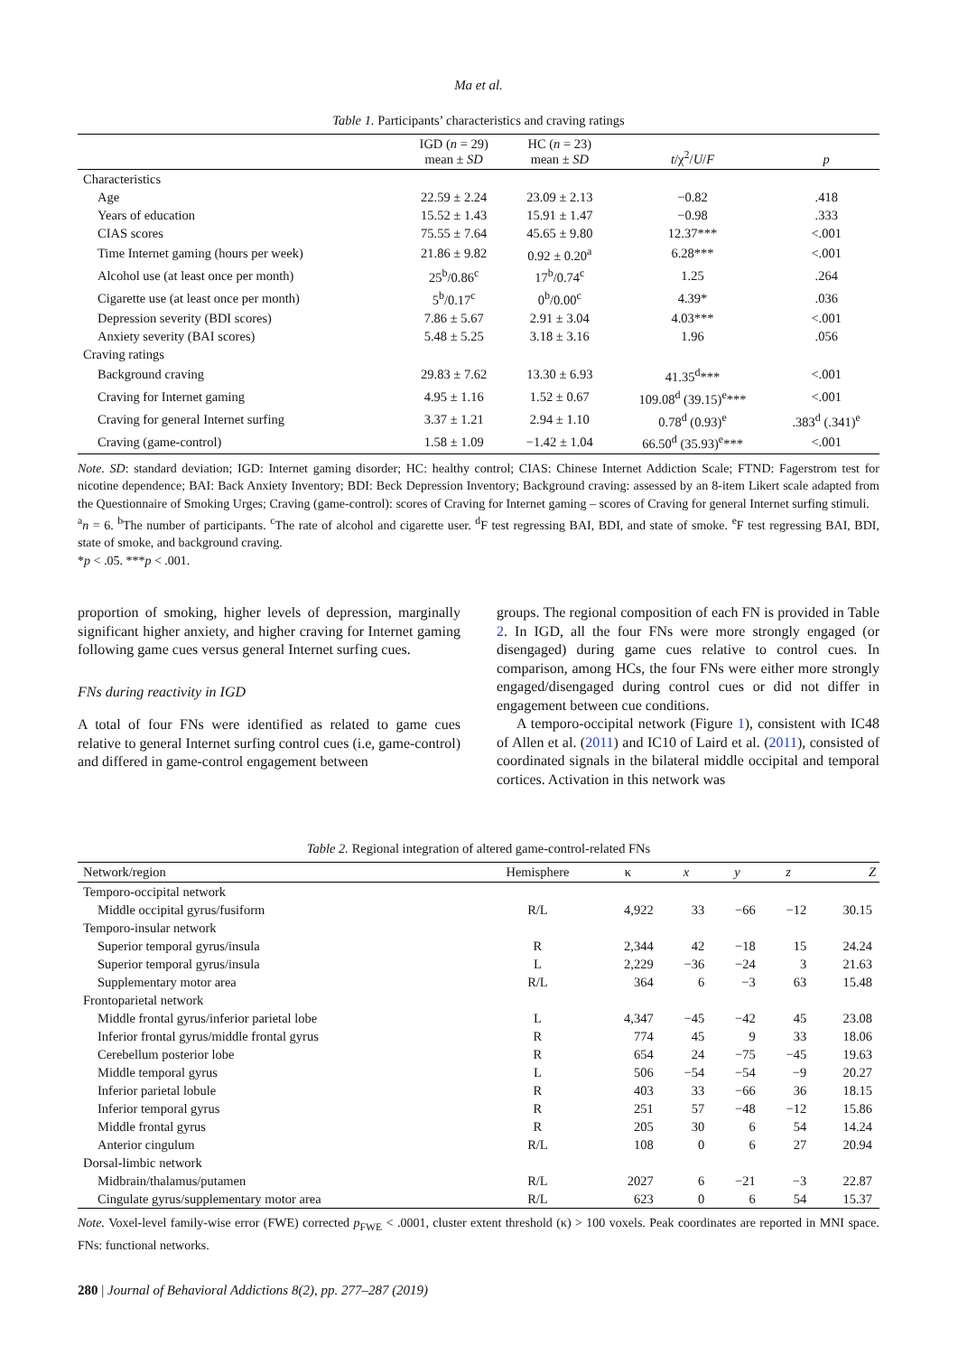Ma et al.
Table 1. Participants’ characteristics and craving ratings
| | IGD ( n = 29) mean ± SD | HC ( n = 23) mean ± SD | t /χ<sup>2</sup>/ U / F | p |
| --- | --- | --- | --- | --- |
| Characteristics | | | | |
| Age | 22.59 ± 2.24 | 23.09 ± 2.13 | −0.82 | .418 |
| Years of education | 15.52 ± 1.43 | 15.91 ± 1.47 | −0.98 | .333 |
| CIAS scores | 75.55 ± 7.64 | 45.65 ± 9.80 | 12.37*** | <.001 |
| Time Internet gaming (hours per week) | 21.86 ± 9.82 | 0.92 ± 0.20<sup>a</sup> | 6.28*** | <.001 |
| Alcohol use (at least once per month) | 25<sup>b</sup>/0.86<sup>c</sup> | 17<sup>b</sup>/0.74<sup>c</sup> | 1.25 | .264 |
| Cigarette use (at least once per month) | 5<sup>b</sup>/0.17<sup>c</sup> | 0<sup>b</sup>/0.00<sup>c</sup> | 4.39* | .036 |
| Depression severity (BDI scores) | 7.86 ± 5.67 | 2.91 ± 3.04 | 4.03*** | <.001 |
| Anxiety severity (BAI scores) | 5.48 ± 5.25 | 3.18 ± 3.16 | 1.96 | .056 |
| Craving ratings | | | | |
| Background craving | 29.83 ± 7.62 | 13.30 ± 6.93 | 41.35<sup>d</sup>*** | <.001 |
| Craving for Internet gaming | 4.95 ± 1.16 | 1.52 ± 0.67 | 109.08<sup>d</sup> (39.15)<sup>e</sup>*** | <.001 |
| Craving for general Internet surfing | 3.37 ± 1.21 | 2.94 ± 1.10 | 0.78<sup>d</sup> (0.93)<sup>e</sup> | .383<sup>d</sup> (.341)<sup>e</sup> |
| Craving (game-control) | 1.58 ± 1.09 | −1.42 ± 1.04 | 66.50<sup>d</sup> (35.93)<sup>e</sup>*** | <.001 |
Note. SD: standard deviation; IGD: Internet gaming disorder; HC: healthy control; CIAS: Chinese Internet Addiction Scale; FTND: Fagerstrom test for nicotine dependence; BAI: Back Anxiety Inventory; BDI: Beck Depression Inventory; Background craving: assessed by an 8-item Likert scale adapted from the Questionnaire of Smoking Urges; Craving (game-control): scores of Craving for Internet gaming – scores of Craving for general Internet surfing stimuli.
<sup>a</sup> n = 6. <sup>b</sup>The number of participants. <sup>c</sup>The rate of alcohol and cigarette user. <sup>d</sup>F test regressing BAI, BDI, and state of smoke. <sup>e</sup>F test regressing BAI, BDI, state of smoke, and background craving.
*p < .05. ***p < .001.
proportion of smoking, higher levels of depression, marginally significant higher anxiety, and higher craving for Internet gaming following game cues versus general Internet surfing cues.
FNs during reactivity in IGD
A total of four FNs were identified as related to game cues relative to general Internet surfing control cues (i.e, game-control) and differed in game-control engagement between
groups. The regional composition of each FN is provided in Table 2. In IGD, all the four FNs were more strongly engaged (or disengaged) during game cues relative to control cues. In comparison, among HCs, the four FNs were either more strongly engaged/disengaged during control cues or did not differ in engagement between cue conditions.
A temporo-occipital network (Figure 1), consistent with IC48 of Allen et al. (2011) and IC10 of Laird et al. (2011), consisted of coordinated signals in the bilateral middle occipital and temporal cortices. Activation in this network was
Table 2. Regional integration of altered game-control-related FNs
| Network/region | Hemisphere | κ | x | y | z | Z |
| --- | --- | --- | --- | --- | --- | --- |
| Temporo-occipital network | | | | | | |
| Middle occipital gyrus/fusiform | R/L | 4,922 | 33 | −66 | −12 | 30.15 |
| Temporo-insular network | | | | | | |
| Superior temporal gyrus/insula | R | 2,344 | 42 | −18 | 15 | 24.24 |
| Superior temporal gyrus/insula | L | 2,229 | −36 | −24 | 3 | 21.63 |
| Supplementary motor area | R/L | 364 | 6 | −3 | 63 | 15.48 |
| Frontoparietal network | | | | | | |
| Middle frontal gyrus/inferior parietal lobe | L | 4,347 | −45 | −42 | 45 | 23.08 |
| Inferior frontal gyrus/middle frontal gyrus | R | 774 | 45 | 9 | 33 | 18.06 |
| Cerebellum posterior lobe | R | 654 | 24 | −75 | −45 | 19.63 |
| Middle temporal gyrus | L | 506 | −54 | −54 | −9 | 20.27 |
| Inferior parietal lobule | R | 403 | 33 | −66 | 36 | 18.15 |
| Inferior temporal gyrus | R | 251 | 57 | −48 | −12 | 15.86 |
| Middle frontal gyrus | R | 205 | 30 | 6 | 54 | 14.24 |
| Anterior cingulum | R/L | 108 | 0 | 6 | 27 | 20.94 |
| Dorsal-limbic network | | | | | | |
| Midbrain/thalamus/putamen | R/L | 2027 | 6 | −21 | −3 | 22.87 |
| Cingulate gyrus/supplementary motor area | R/L | 623 | 0 | 6 | 54 | 15.37 |
Note. Voxel-level family-wise error (FWE) corrected p<sub>FWE</sub> < .0001, cluster extent threshold (κ) > 100 voxels. Peak coordinates are reported in MNI space. FNs: functional networks.
280 | Journal of Behavioral Addictions 8(2), pp. 277–287 (2019)